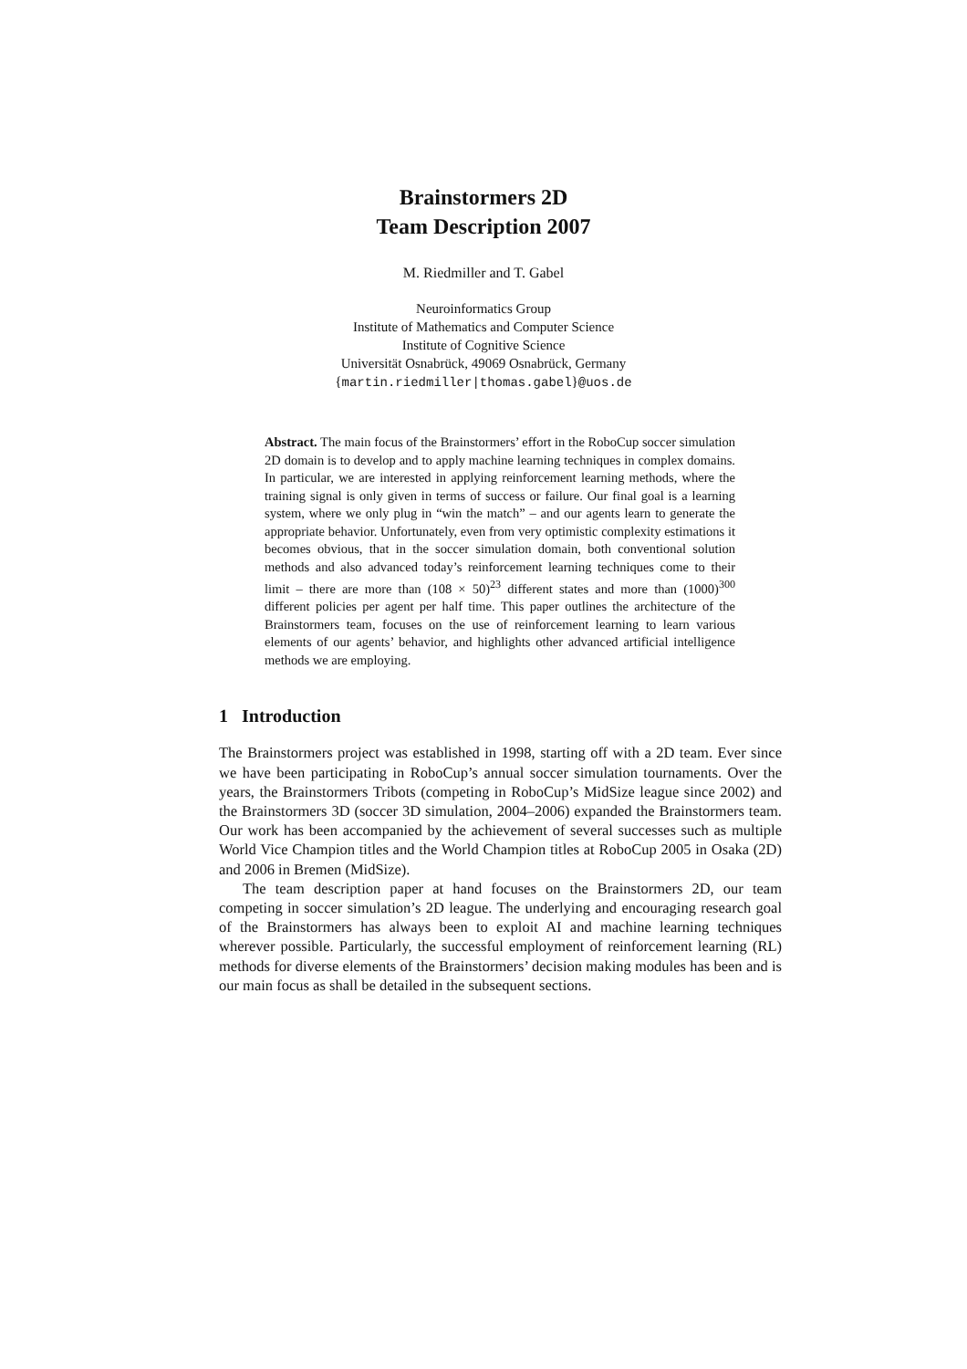Brainstormers 2D
Team Description 2007
M. Riedmiller and T. Gabel
Neuroinformatics Group
Institute of Mathematics and Computer Science
Institute of Cognitive Science
Universität Osnabrück, 49069 Osnabrück, Germany
{martin.riedmiller|thomas.gabel}@uos.de
Abstract. The main focus of the Brainstormers’ effort in the RoboCup soccer simulation 2D domain is to develop and to apply machine learning techniques in complex domains. In particular, we are interested in applying reinforcement learning methods, where the training signal is only given in terms of success or failure. Our final goal is a learning system, where we only plug in “win the match” – and our agents learn to generate the appropriate behavior. Unfortunately, even from very optimistic complexity estimations it becomes obvious, that in the soccer simulation domain, both conventional solution methods and also advanced today’s reinforcement learning techniques come to their limit – there are more than (108 × 50)<sup>23</sup> different states and more than (1000)<sup>300</sup> different policies per agent per half time. This paper outlines the architecture of the Brainstormers team, focuses on the use of reinforcement learning to learn various elements of our agents’ behavior, and highlights other advanced artificial intelligence methods we are employing.
1 Introduction
The Brainstormers project was established in 1998, starting off with a 2D team. Ever since we have been participating in RoboCup’s annual soccer simulation tournaments. Over the years, the Brainstormers Tribots (competing in RoboCup’s MidSize league since 2002) and the Brainstormers 3D (soccer 3D simulation, 2004–2006) expanded the Brainstormers team. Our work has been accompanied by the achievement of several successes such as multiple World Vice Champion titles and the World Champion titles at RoboCup 2005 in Osaka (2D) and 2006 in Bremen (MidSize).
The team description paper at hand focuses on the Brainstormers 2D, our team competing in soccer simulation’s 2D league. The underlying and encouraging research goal of the Brainstormers has always been to exploit AI and machine learning techniques wherever possible. Particularly, the successful employment of reinforcement learning (RL) methods for diverse elements of the Brainstormers’ decision making modules has been and is our main focus as shall be detailed in the subsequent sections.